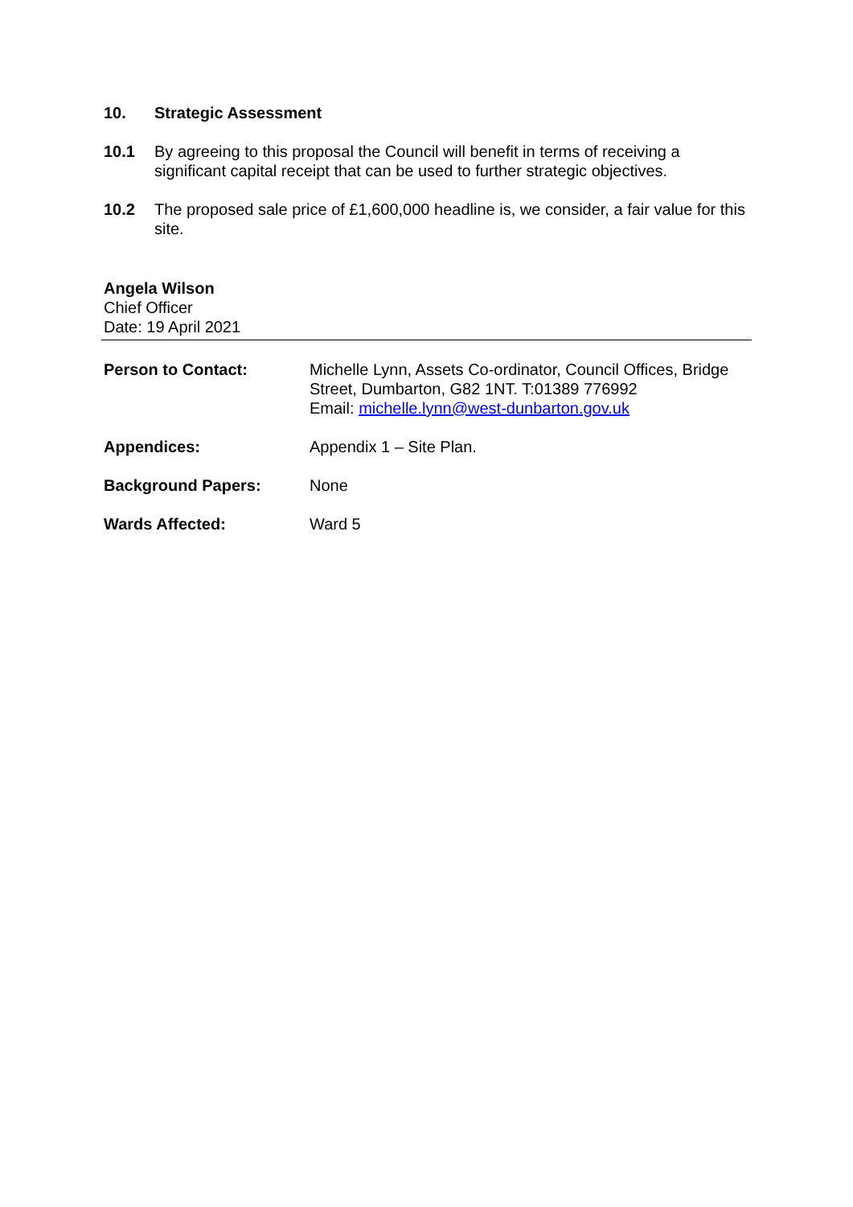10. Strategic Assessment
10.1 By agreeing to this proposal the Council will benefit in terms of receiving a significant capital receipt that can be used to further strategic objectives.
10.2 The proposed sale price of £1,600,000 headline is, we consider, a fair value for this site.
Angela Wilson
Chief Officer
Date: 19 April 2021
Person to Contact: Michelle Lynn, Assets Co-ordinator, Council Offices, Bridge Street, Dumbarton, G82 1NT. T:01389 776992
Email: michelle.lynn@west-dunbarton.gov.uk
Appendices: Appendix 1 – Site Plan.
Background Papers: None
Wards Affected: Ward 5